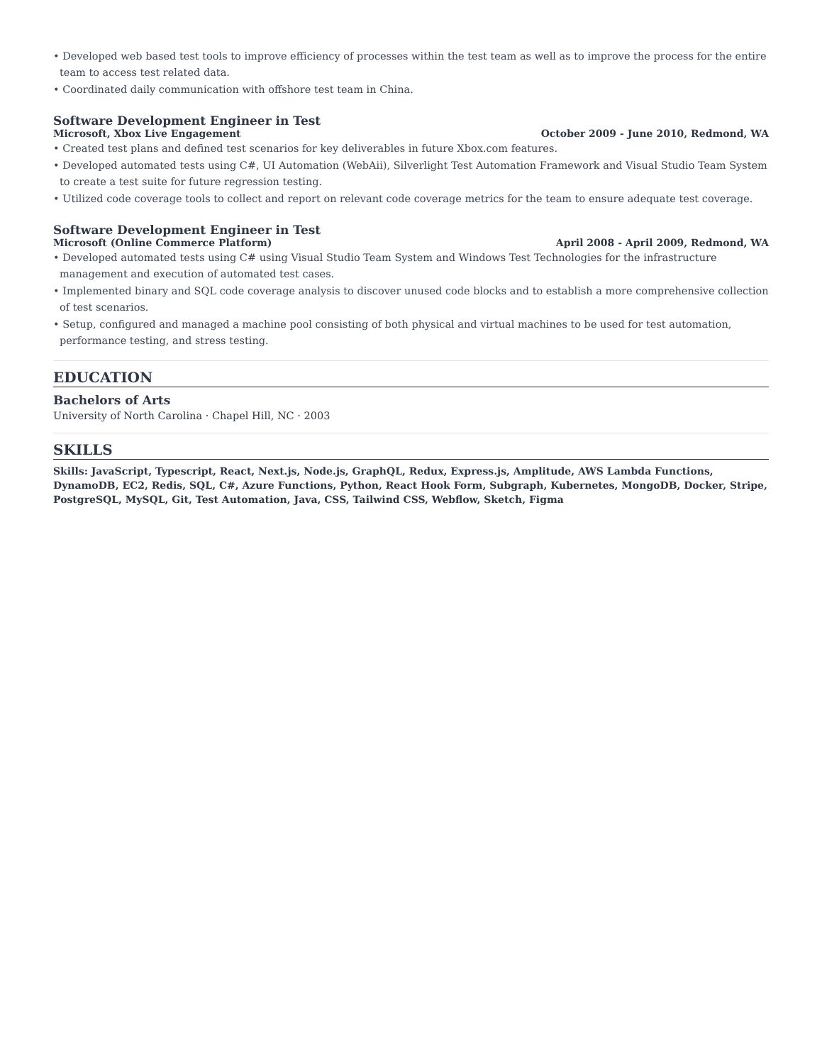• Developed web based test tools to improve efficiency of processes within the test team as well as to improve the process for the entire team to access test related data.
• Coordinated daily communication with offshore test team in China.
Software Development Engineer in Test
Microsoft, Xbox Live Engagement October 2009 - June 2010, Redmond, WA
• Created test plans and defined test scenarios for key deliverables in future Xbox.com features.
• Developed automated tests using C#, UI Automation (WebAii), Silverlight Test Automation Framework and Visual Studio Team System to create a test suite for future regression testing.
• Utilized code coverage tools to collect and report on relevant code coverage metrics for the team to ensure adequate test coverage.
Software Development Engineer in Test
Microsoft (Online Commerce Platform) April 2008 - April 2009, Redmond, WA
• Developed automated tests using C# using Visual Studio Team System and Windows Test Technologies for the infrastructure management and execution of automated test cases.
• Implemented binary and SQL code coverage analysis to discover unused code blocks and to establish a more comprehensive collection of test scenarios.
• Setup, configured and managed a machine pool consisting of both physical and virtual machines to be used for test automation, performance testing, and stress testing.
EDUCATION
Bachelors of Arts
University of North Carolina · Chapel Hill, NC · 2003
SKILLS
Skills: JavaScript, Typescript, React, Next.js, Node.js, GraphQL, Redux, Express.js, Amplitude, AWS Lambda Functions, DynamoDB, EC2, Redis, SQL, C#, Azure Functions, Python, React Hook Form, Subgraph, Kubernetes, MongoDB, Docker, Stripe, PostgreSQL, MySQL, Git, Test Automation, Java, CSS, Tailwind CSS, Webflow, Sketch, Figma